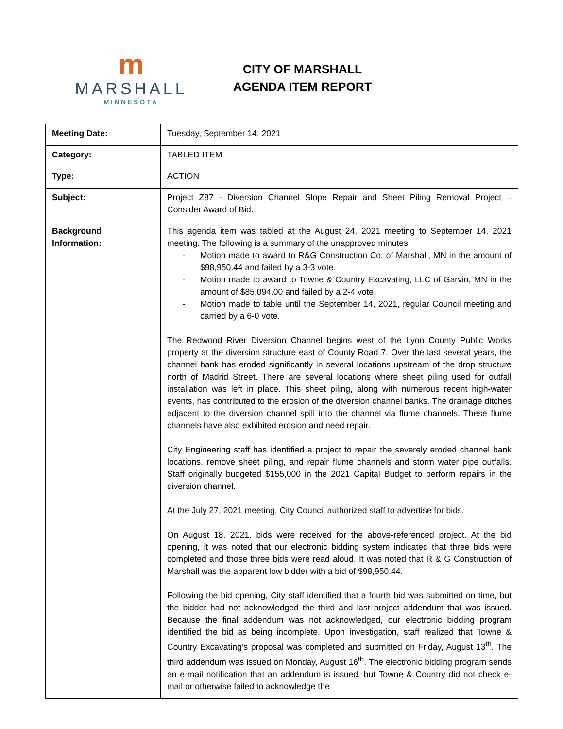m
MARSHALL
MINNESOTA
CITY OF MARSHALL
AGENDA ITEM REPORT
| Meeting Date: | Tuesday, September 14, 2021 |
| Category: | TABLED ITEM |
| Type: | ACTION |
| Subject: | Project Z87 - Diversion Channel Slope Repair and Sheet Piling Removal Project – Consider Award of Bid. |
| Background Information: | This agenda item was tabled at the August 24, 2021 meeting to September 14, 2021 meeting. The following is a summary of the unapproved minutes: - Motion made to award to R&G Construction Co. of Marshall, MN in the amount of $98,950.44 and failed by a 3-3 vote. - Motion made to award to Towne & Country Excavating, LLC of Garvin, MN in the amount of $85,094.00 and failed by a 2-4 vote. - Motion made to table until the September 14, 2021, regular Council meeting and carried by a 6-0 vote. The Redwood River Diversion Channel begins west of the Lyon County Public Works property at the diversion structure east of County Road 7. Over the last several years, the channel bank has eroded significantly in several locations upstream of the drop structure north of Madrid Street. There are several locations where sheet piling used for outfall installation was left in place. This sheet piling, along with numerous recent high-water events, has contributed to the erosion of the diversion channel banks. The drainage ditches adjacent to the diversion channel spill into the channel via flume channels. These flume channels have also exhibited erosion and need repair. City Engineering staff has identified a project to repair the severely eroded channel bank locations, remove sheet piling, and repair flume channels and storm water pipe outfalls. Staff originally budgeted $155,000 in the 2021 Capital Budget to perform repairs in the diversion channel. At the July 27, 2021 meeting, City Council authorized staff to advertise for bids. On August 18, 2021, bids were received for the above-referenced project. At the bid opening, it was noted that our electronic bidding system indicated that three bids were completed and those three bids were read aloud. It was noted that R & G Construction of Marshall was the apparent low bidder with a bid of $98,950.44. Following the bid opening, City staff identified that a fourth bid was submitted on time, but the bidder had not acknowledged the third and last project addendum that was issued. Because the final addendum was not acknowledged, our electronic bidding program identified the bid as being incomplete. Upon investigation, staff realized that Towne & Country Excavating’s proposal was completed and submitted on Friday, August 13<sup>th</sup>. The third addendum was issued on Monday, August 16<sup>th</sup>. The electronic bidding program sends an e-mail notification that an addendum is issued, but Towne & Country did not check e-mail or otherwise failed to acknowledge the |